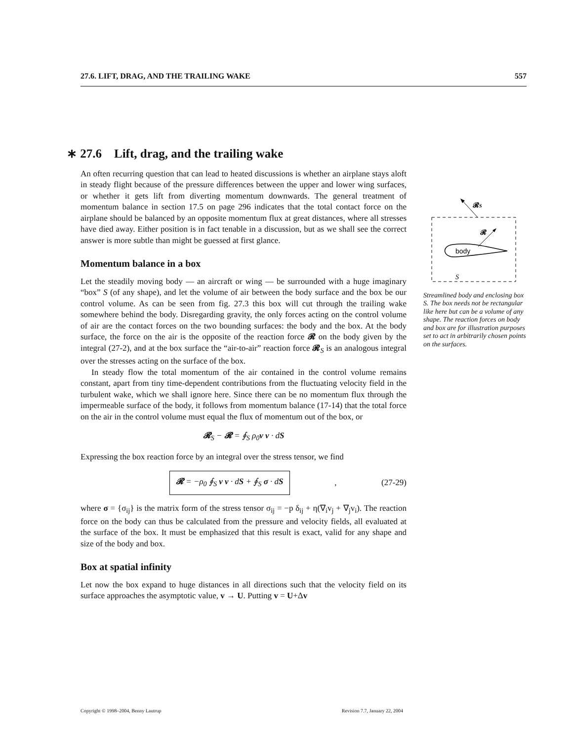27.6. LIFT, DRAG, AND THE TRAILING WAKE 557
∗ 27.6 Lift, drag, and the trailing wake
An often recurring question that can lead to heated discussions is whether an airplane stays aloft in steady flight because of the pressure differences between the upper and lower wing surfaces, or whether it gets lift from diverting momentum downwards. The general treatment of momentum balance in section 17.5 on page 296 indicates that the total contact force on the airplane should be balanced by an opposite momentum flux at great distances, where all stresses have died away. Either position is in fact tenable in a discussion, but as we shall see the correct answer is more subtle than might be guessed at first glance.
Momentum balance in a box
Let the steadily moving body — an aircraft or wing — be surrounded with a huge imaginary “box” S (of any shape), and let the volume of air between the body surface and the box be our control volume. As can be seen from fig. 27.3 this box will cut through the trailing wake somewhere behind the body. Disregarding gravity, the only forces acting on the control volume of air are the contact forces on the two bounding surfaces: the body and the box. At the body surface, the force on the air is the opposite of the reaction force 𝓡 on the body given by the integral (27-2), and at the box surface the “air-to-air” reaction force 𝓡<sub>S</sub> is an analogous integral over the stresses acting on the surface of the box.
In steady flow the total momentum of the air contained in the control volume remains constant, apart from tiny time-dependent contributions from the fluctuating velocity field in the turbulent wake, which we shall ignore here. Since there can be no momentum flux through the impermeable surface of the body, it follows from momentum balance (17-14) that the total force on the air in the control volume must equal the flux of momentum out of the box, or
𝓡<sub>S</sub> − 𝓡 = ∮<sub>S</sub> ρ<sub>0</sub>v v · dS
Expressing the box reaction force by an integral over the stress tensor, we find
𝓡 = −ρ<sub>0</sub> ∮<sub>S</sub> v v · dS + ∮<sub>S</sub> σ · dS, (27-29)
where σ = {σ<sub>ij</sub>} is the matrix form of the stress tensor σ<sub>ij</sub> = −p δ<sub>ij</sub> + η(∇<sub>i</sub>v<sub>j</sub> + ∇<sub>j</sub>v<sub>i</sub>). The reaction force on the body can thus be calculated from the pressure and velocity fields, all evaluated at the surface of the box. It must be emphasized that this result is exact, valid for any shape and size of the body and box.
Box at spatial infinity
Let now the box expand to huge distances in all directions such that the velocity field on its surface approaches the asymptotic value, v → U. Putting v = U+Δv
𝓡S
body
𝓡
S
Streamlined body and enclosing box S. The box needs not be rectangular like here but can be a volume of any shape. The reaction forces on body and box are for illustration purposes set to act in arbitrarily chosen points on the surfaces.
Copyright © 1998–2004, Benny Lautrup Revision 7.7, January 22, 2004